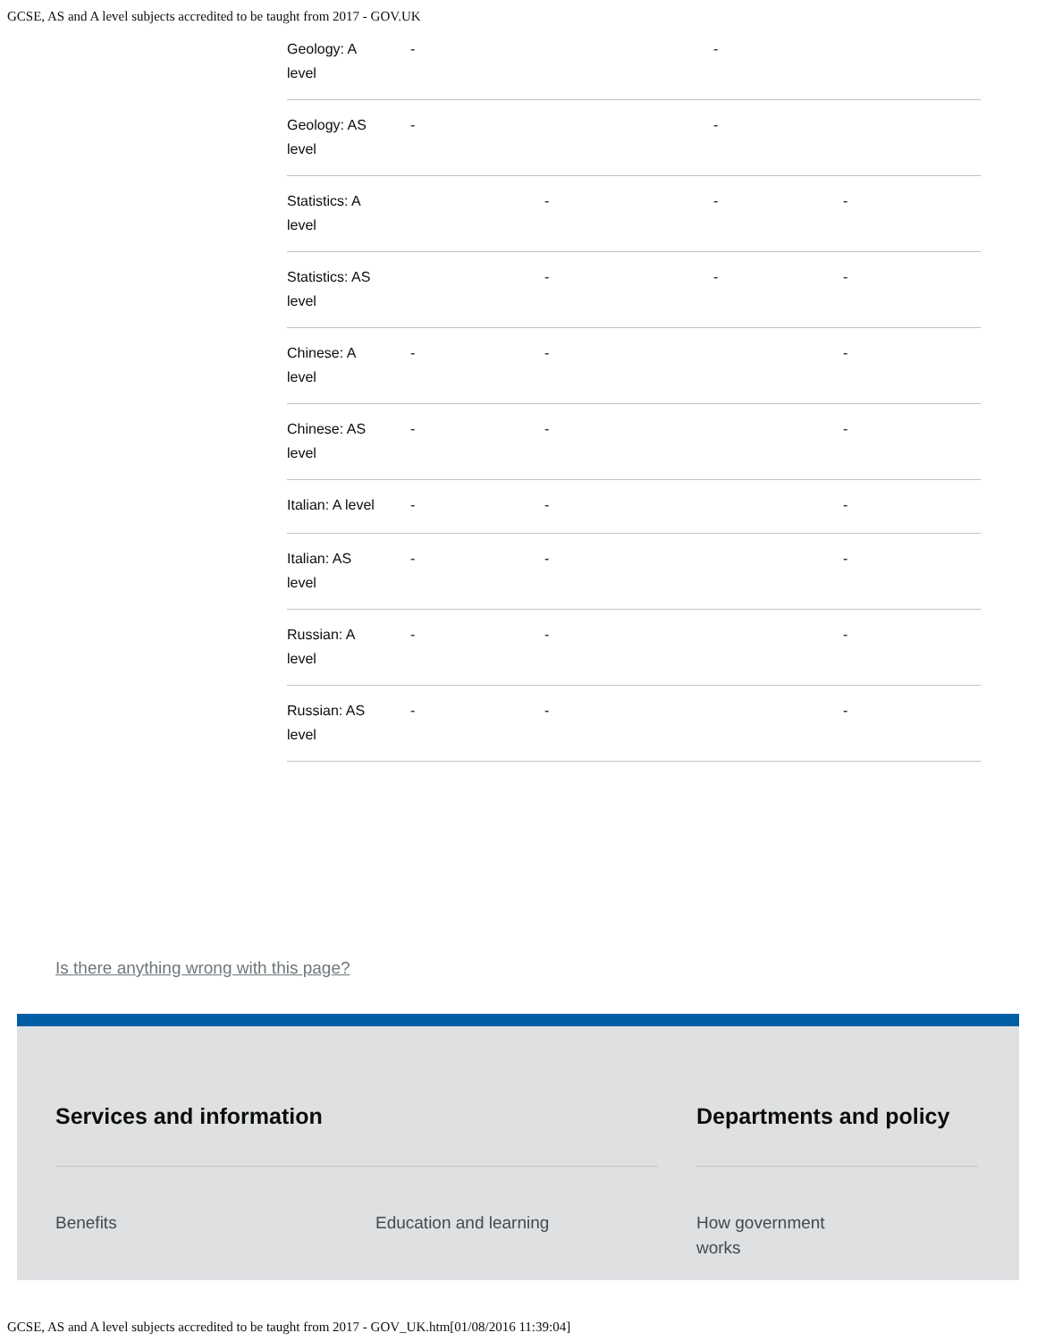GCSE, AS and A level subjects accredited to be taught from 2017 - GOV.UK
| Geology: A level | - | | - | |
| Geology: AS level | - | | - | |
| Statistics: A level | | - | - | - |
| Statistics: AS level | | - | - | - |
| Chinese: A level | - | - | | - |
| Chinese: AS level | - | - | | - |
| Italian: A level | - | - | | - |
| Italian: AS level | - | - | | - |
| Russian: A level | - | - | | - |
| Russian: AS level | - | - | | - |
Is there anything wrong with this page?
Services and information Departments and policy
Benefits Education and learning How government
works
GCSE, AS and A level subjects accredited to be taught from 2017 - GOV_UK.htm[01/08/2016 11:39:04]